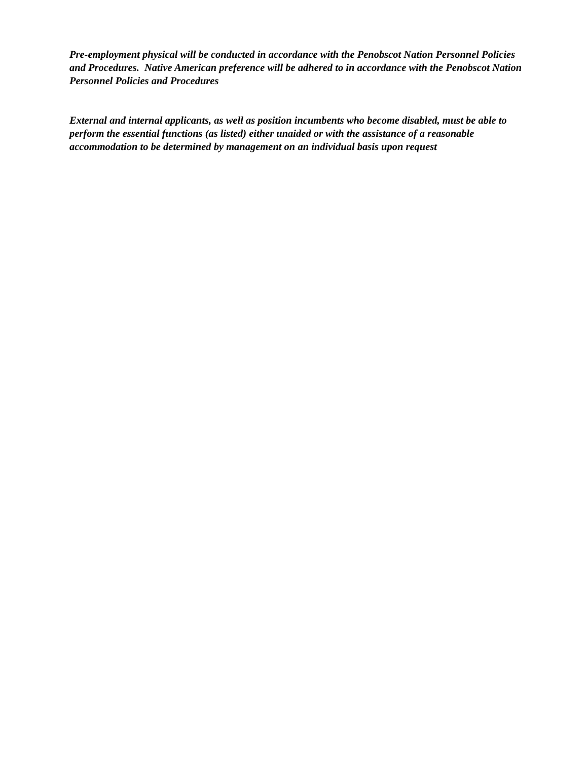Pre-employment physical will be conducted in accordance with the Penobscot Nation Personnel Policies and Procedures. Native American preference will be adhered to in accordance with the Penobscot Nation Personnel Policies and Procedures
External and internal applicants, as well as position incumbents who become disabled, must be able to perform the essential functions (as listed) either unaided or with the assistance of a reasonable accommodation to be determined by management on an individual basis upon request